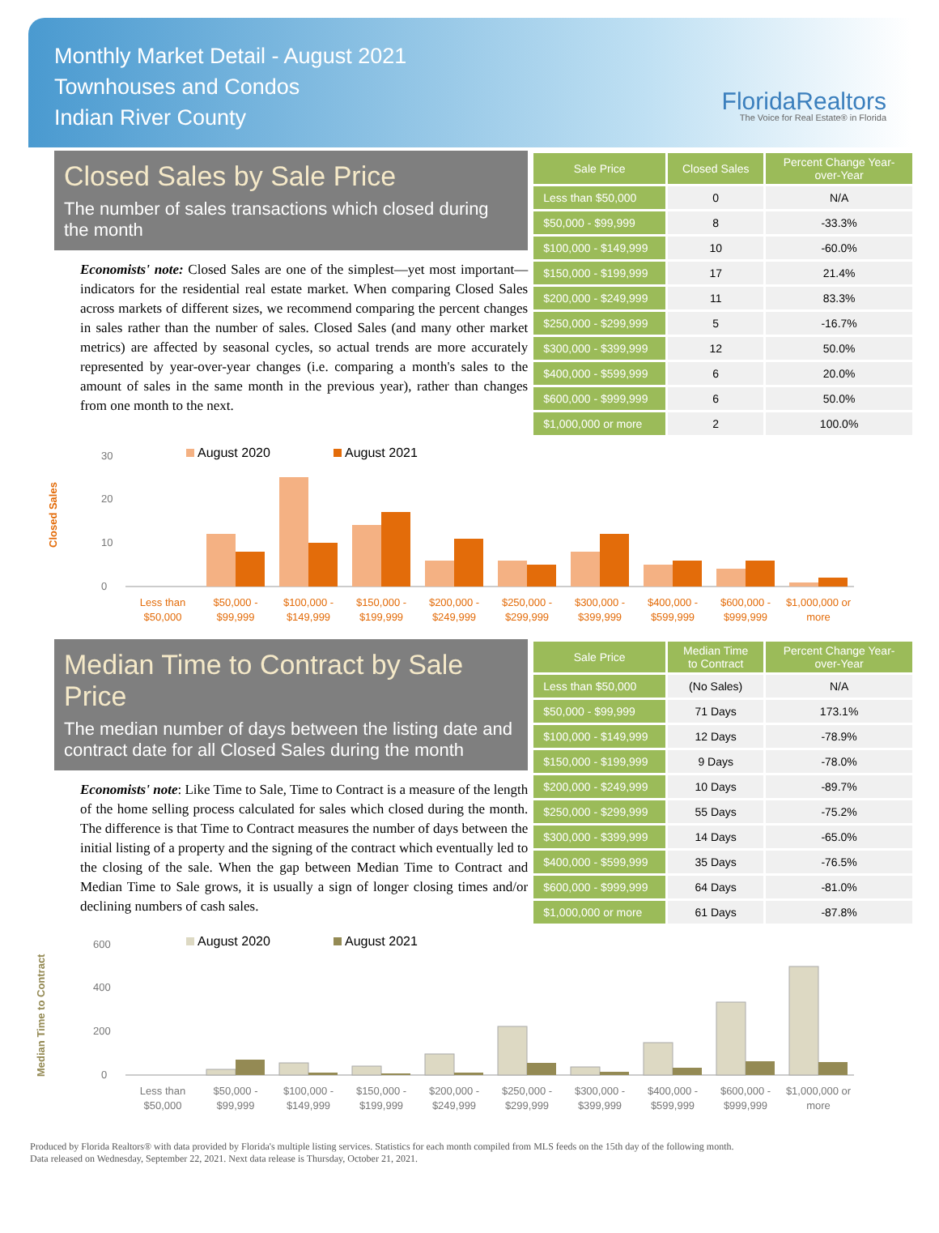Monthly Market Detail - August 2021
Townhouses and Condos
Indian River County
FloridaRealtors
The Voice for Real Estate® in Florida
Closed Sales by Sale Price
The number of sales transactions which closed during the month
Economists' note: Closed Sales are one of the simplest—yet most important—indicators for the residential real estate market. When comparing Closed Sales across markets of different sizes, we recommend comparing the percent changes in sales rather than the number of sales. Closed Sales (and many other market metrics) are affected by seasonal cycles, so actual trends are more accurately represented by year-over-year changes (i.e. comparing a month's sales to the amount of sales in the same month in the previous year), rather than changes from one month to the next.
| Sale Price | Closed Sales | Percent Change Year-over-Year |
| --- | --- | --- |
| Less than $50,000 | 0 | N/A |
| $50,000 - $99,999 | 8 | -33.3% |
| $100,000 - $149,999 | 10 | -60.0% |
| $150,000 - $199,999 | 17 | 21.4% |
| $200,000 - $249,999 | 11 | 83.3% |
| $250,000 - $299,999 | 5 | -16.7% |
| $300,000 - $399,999 | 12 | 50.0% |
| $400,000 - $599,999 | 6 | 20.0% |
| $600,000 - $999,999 | 6 | 50.0% |
| $1,000,000 or more | 2 | 100.0% |
Closed Sales
August 2020
August 2021
0
10
20
30
Less than
$50,000
$50,000 -
$99,999
$100,000 -
$149,999
$150,000 -
$199,999
$200,000 -
$249,999
$250,000 -
$299,999
$300,000 -
$399,999
$400,000 -
$599,999
$600,000 -
$999,999
$1,000,000 or
more
Median Time to Contract by Sale Price
The median number of days between the listing date and contract date for all Closed Sales during the month
Economists' note: Like Time to Sale, Time to Contract is a measure of the length of the home selling process calculated for sales which closed during the month. The difference is that Time to Contract measures the number of days between the initial listing of a property and the signing of the contract which eventually led to the closing of the sale. When the gap between Median Time to Contract and Median Time to Sale grows, it is usually a sign of longer closing times and/or declining numbers of cash sales.
| Sale Price | Median Time to Contract | Percent Change Year-over-Year |
| --- | --- | --- |
| Less than $50,000 | (No Sales) | N/A |
| $50,000 - $99,999 | 71 Days | 173.1% |
| $100,000 - $149,999 | 12 Days | -78.9% |
| $150,000 - $199,999 | 9 Days | -78.0% |
| $200,000 - $249,999 | 10 Days | -89.7% |
| $250,000 - $299,999 | 55 Days | -75.2% |
| $300,000 - $399,999 | 14 Days | -65.0% |
| $400,000 - $599,999 | 35 Days | -76.5% |
| $600,000 - $999,999 | 64 Days | -81.0% |
| $1,000,000 or more | 61 Days | -87.8% |
Median Time to Contract
August 2020
August 2021
0
200
400
600
Less than
$50,000
$50,000 -
$99,999
$100,000 -
$149,999
$150,000 -
$199,999
$200,000 -
$249,999
$250,000 -
$299,999
$300,000 -
$399,999
$400,000 -
$599,999
$600,000 -
$999,999
$1,000,000 or
more
Produced by Florida Realtors® with data provided by Florida's multiple listing services. Statistics for each month compiled from MLS feeds on the 15th day of the following month.
Data released on Wednesday, September 22, 2021. Next data release is Thursday, October 21, 2021.